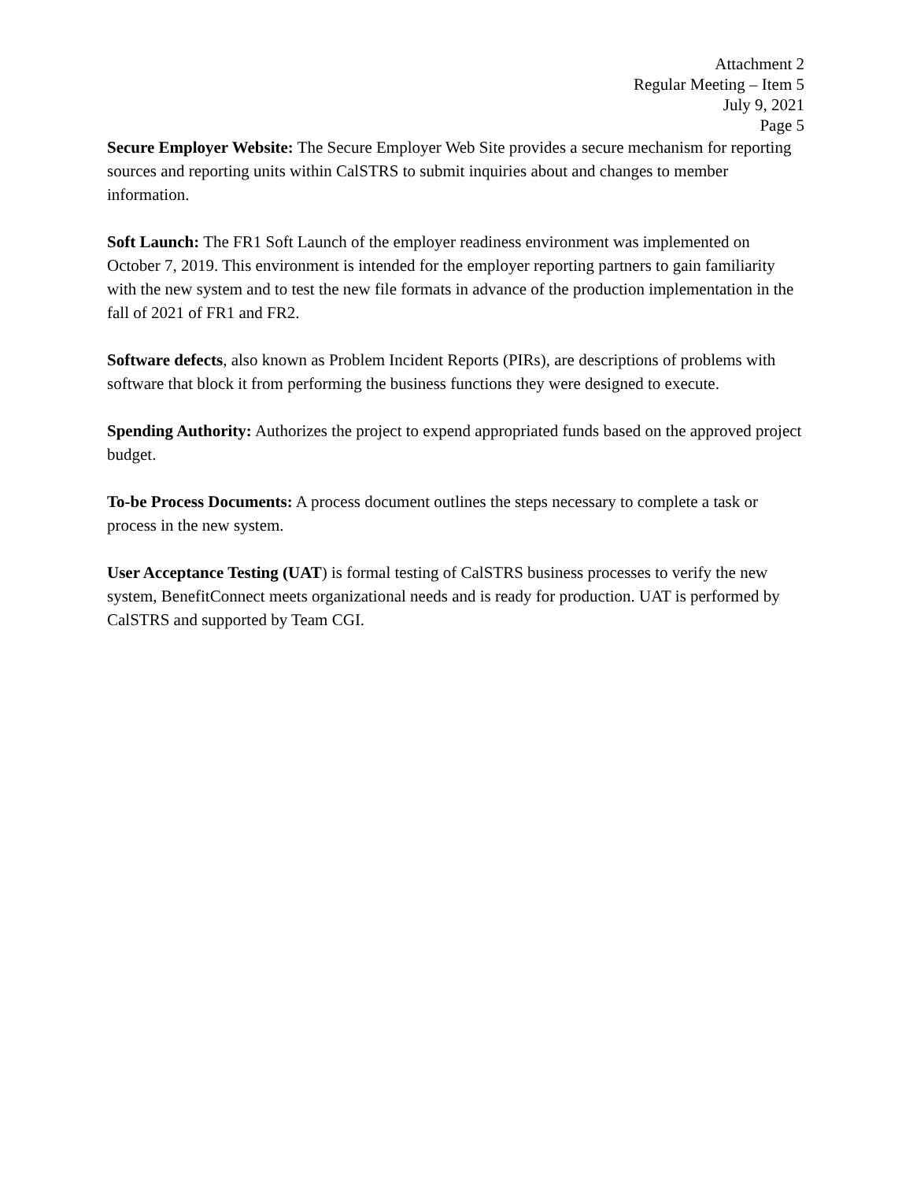Attachment 2
Regular Meeting – Item 5
July 9, 2021
Page 5
Secure Employer Website: The Secure Employer Web Site provides a secure mechanism for reporting sources and reporting units within CalSTRS to submit inquiries about and changes to member information.
Soft Launch: The FR1 Soft Launch of the employer readiness environment was implemented on October 7, 2019. This environment is intended for the employer reporting partners to gain familiarity with the new system and to test the new file formats in advance of the production implementation in the fall of 2021 of FR1 and FR2.
Software defects, also known as Problem Incident Reports (PIRs), are descriptions of problems with software that block it from performing the business functions they were designed to execute.
Spending Authority: Authorizes the project to expend appropriated funds based on the approved project budget.
To-be Process Documents: A process document outlines the steps necessary to complete a task or process in the new system.
User Acceptance Testing (UAT) is formal testing of CalSTRS business processes to verify the new system, BenefitConnect meets organizational needs and is ready for production. UAT is performed by CalSTRS and supported by Team CGI.